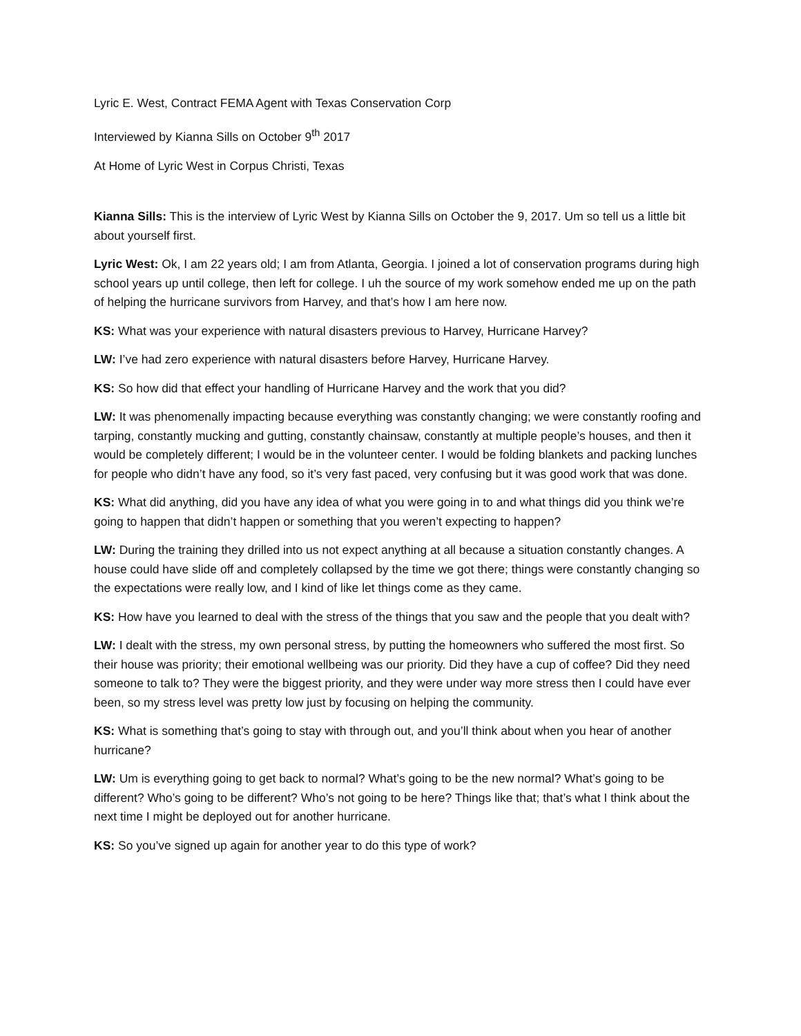Lyric E. West, Contract FEMA Agent with Texas Conservation Corp
Interviewed by Kianna Sills on October 9<sup>th</sup> 2017
At Home of Lyric West in Corpus Christi, Texas
Kianna Sills: This is the interview of Lyric West by Kianna Sills on October the 9, 2017. Um so tell us a little bit about yourself first.
Lyric West: Ok, I am 22 years old; I am from Atlanta, Georgia. I joined a lot of conservation programs during high school years up until college, then left for college. I uh the source of my work somehow ended me up on the path of helping the hurricane survivors from Harvey, and that’s how I am here now.
KS: What was your experience with natural disasters previous to Harvey, Hurricane Harvey?
LW: I’ve had zero experience with natural disasters before Harvey, Hurricane Harvey.
KS: So how did that effect your handling of Hurricane Harvey and the work that you did?
LW: It was phenomenally impacting because everything was constantly changing; we were constantly roofing and tarping, constantly mucking and gutting, constantly chainsaw, constantly at multiple people’s houses, and then it would be completely different; I would be in the volunteer center. I would be folding blankets and packing lunches for people who didn’t have any food, so it’s very fast paced, very confusing but it was good work that was done.
KS: What did anything, did you have any idea of what you were going in to and what things did you think we’re going to happen that didn’t happen or something that you weren’t expecting to happen?
LW: During the training they drilled into us not expect anything at all because a situation constantly changes. A house could have slide off and completely collapsed by the time we got there; things were constantly changing so the expectations were really low, and I kind of like let things come as they came.
KS: How have you learned to deal with the stress of the things that you saw and the people that you dealt with?
LW: I dealt with the stress, my own personal stress, by putting the homeowners who suffered the most first. So their house was priority; their emotional wellbeing was our priority. Did they have a cup of coffee? Did they need someone to talk to? They were the biggest priority, and they were under way more stress then I could have ever been, so my stress level was pretty low just by focusing on helping the community.
KS: What is something that’s going to stay with through out, and you’ll think about when you hear of another hurricane?
LW: Um is everything going to get back to normal? What’s going to be the new normal? What’s going to be different? Who’s going to be different? Who’s not going to be here? Things like that; that’s what I think about the next time I might be deployed out for another hurricane.
KS: So you’ve signed up again for another year to do this type of work?